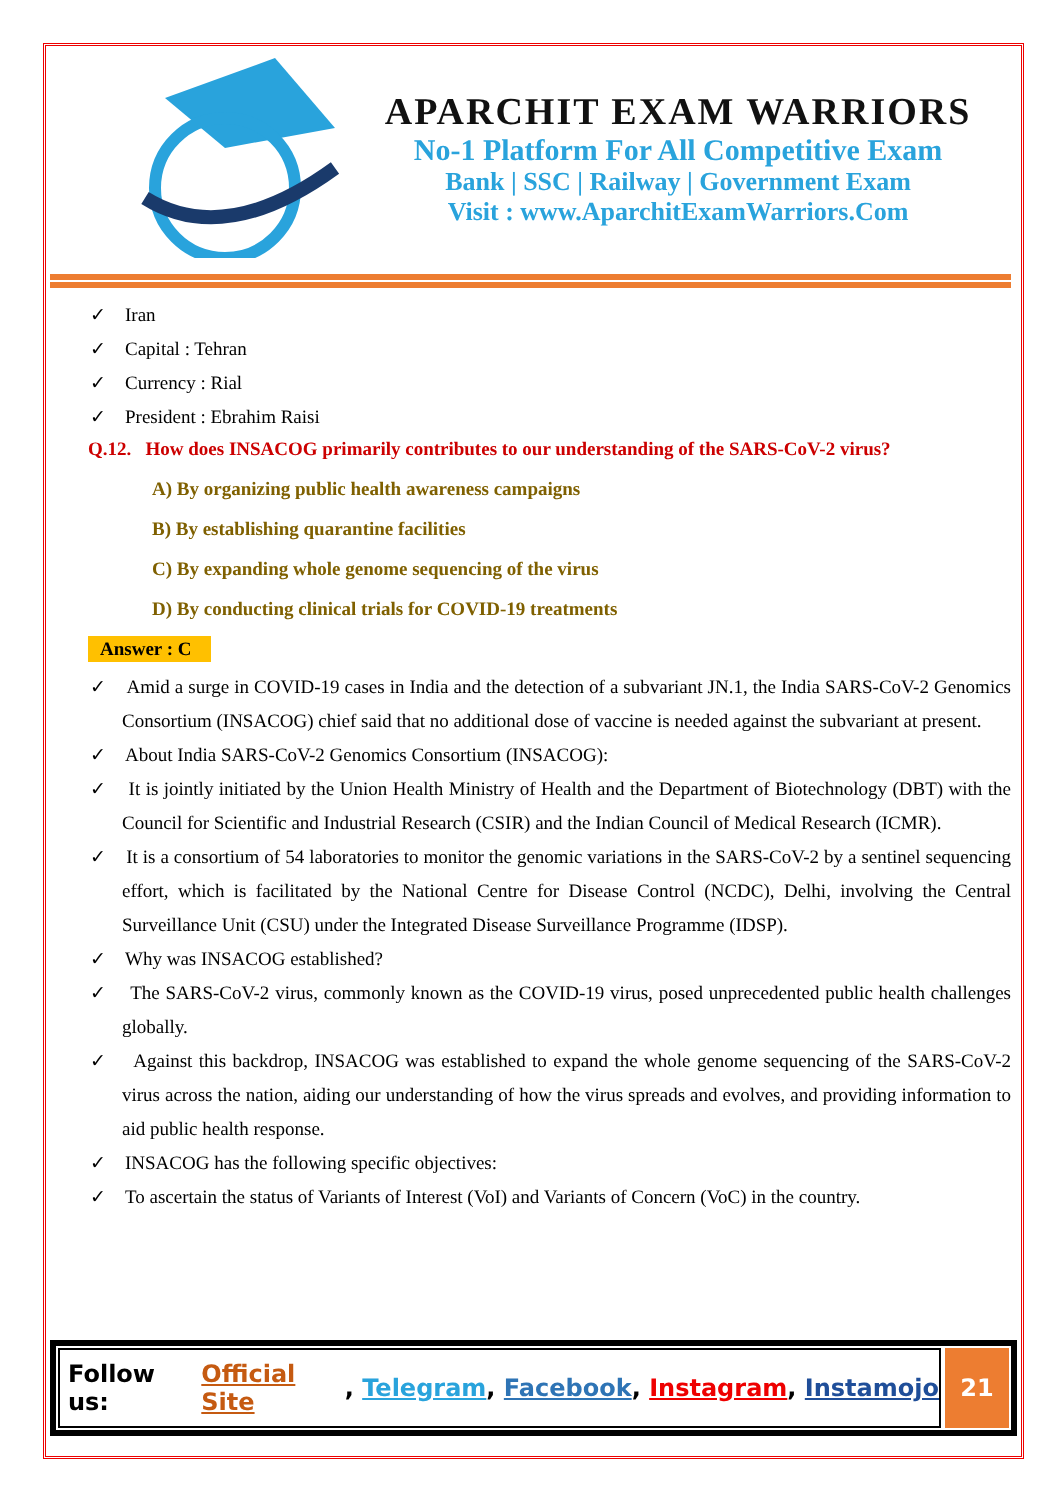APARCHIT EXAM WARRIORS
No-1 Platform For All Competitive Exam
Bank | SSC | Railway | Government Exam
Visit : www.AparchitExamWarriors.Com
✓ Iran
✓ Capital : Tehran
✓ Currency : Rial
✓ President : Ebrahim Raisi
Q.12. How does INSACOG primarily contributes to our understanding of the SARS-CoV-2 virus?
A) By organizing public health awareness campaigns
B) By establishing quarantine facilities
C) By expanding whole genome sequencing of the virus
D) By conducting clinical trials for COVID-19 treatments
Answer : C
✓ Amid a surge in COVID-19 cases in India and the detection of a subvariant JN.1, the India SARS-CoV-2 Genomics Consortium (INSACOG) chief said that no additional dose of vaccine is needed against the subvariant at present.
✓ About India SARS-CoV-2 Genomics Consortium (INSACOG):
✓ It is jointly initiated by the Union Health Ministry of Health and the Department of Biotechnology (DBT) with the Council for Scientific and Industrial Research (CSIR) and the Indian Council of Medical Research (ICMR).
✓ It is a consortium of 54 laboratories to monitor the genomic variations in the SARS-CoV-2 by a sentinel sequencing effort, which is facilitated by the National Centre for Disease Control (NCDC), Delhi, involving the Central Surveillance Unit (CSU) under the Integrated Disease Surveillance Programme (IDSP).
✓ Why was INSACOG established?
✓ The SARS-CoV-2 virus, commonly known as the COVID-19 virus, posed unprecedented public health challenges globally.
✓ Against this backdrop, INSACOG was established to expand the whole genome sequencing of the SARS-CoV-2 virus across the nation, aiding our understanding of how the virus spreads and evolves, and providing information to aid public health response.
✓ INSACOG has the following specific objectives:
✓ To ascertain the status of Variants of Interest (VoI) and Variants of Concern (VoC) in the country.
Follow us: Official Site, Telegram, Facebook, Instagram, Instamojo
21